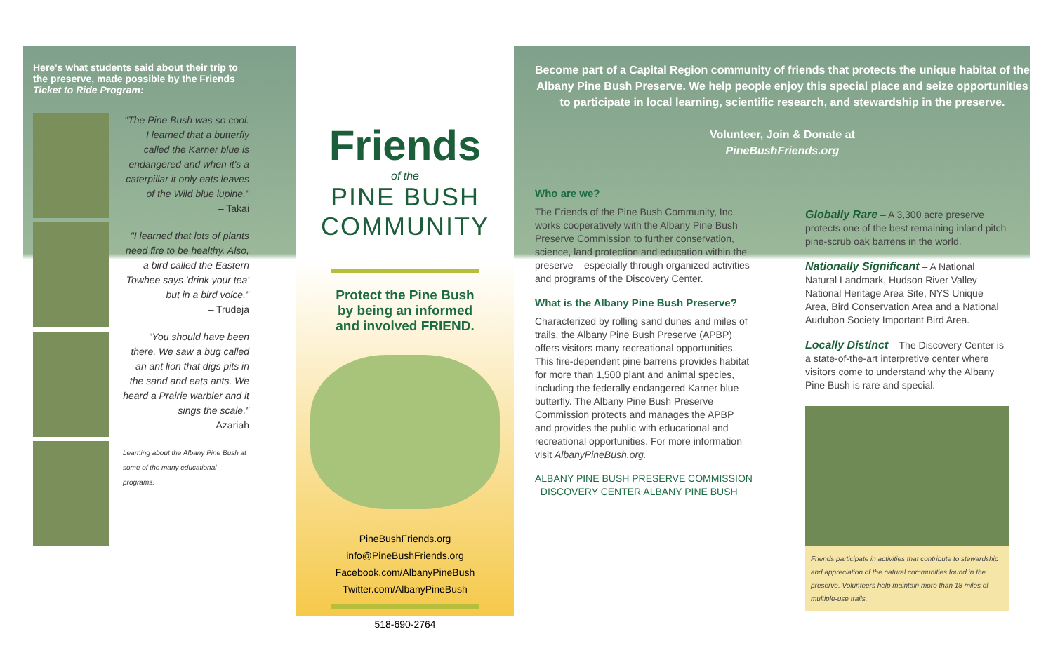Here's what students said about their trip to the preserve, made possible by the Friends Ticket to Ride Program:
"The Pine Bush was so cool. I learned that a butterfly called the Karner blue is endangered and when it's a caterpillar it only eats leaves of the Wild blue lupine."
– Takai
"I learned that lots of plants need fire to be healthy. Also, a bird called the Eastern Towhee says 'drink your tea' but in a bird voice."
– Trudeja
"You should have been there. We saw a bug called an ant lion that digs pits in the sand and eats ants. We heard a Prairie warbler and it sings the scale."
– Azariah
Learning about the Albany Pine Bush at some of the many educational programs.
Friends
of the
PINE BUSH
COMMUNITY
Protect the Pine Bush by being an informed and involved FRIEND.
PineBushFriends.org
info@PineBushFriends.org
Facebook.com/AlbanyPineBush
Twitter.com/AlbanyPineBush
518-690-2764
Become part of a Capital Region community of friends that protects the unique habitat of the Albany Pine Bush Preserve. We help people enjoy this special place and seize opportunities to participate in local learning, scientific research, and stewardship in the preserve.
Volunteer, Join & Donate at
PineBushFriends.org
Who are we?
The Friends of the Pine Bush Community, Inc. works cooperatively with the Albany Pine Bush Preserve Commission to further conservation, science, land protection and education within the preserve – especially through organized activities and programs of the Discovery Center.
What is the Albany Pine Bush Preserve?
Characterized by rolling sand dunes and miles of trails, the Albany Pine Bush Preserve (APBP) offers visitors many recreational opportunities. This fire-dependent pine barrens provides habitat for more than 1,500 plant and animal species, including the federally endangered Karner blue butterfly. The Albany Pine Bush Preserve Commission protects and manages the APBP and provides the public with educational and recreational opportunities. For more information visit AlbanyPineBush.org.
ALBANY PINE BUSH PRESERVE COMMISSION DISCOVERY CENTER ALBANY PINE BUSH
Globally Rare – A 3,300 acre preserve protects one of the best remaining inland pitch pine-scrub oak barrens in the world.
Nationally Significant – A National Natural Landmark, Hudson River Valley National Heritage Area Site, NYS Unique Area, Bird Conservation Area and a National Audubon Society Important Bird Area.
Locally Distinct – The Discovery Center is a state-of-the-art interpretive center where visitors come to understand why the Albany Pine Bush is rare and special.
Friends participate in activities that contribute to stewardship and appreciation of the natural communities found in the preserve. Volunteers help maintain more than 18 miles of multiple-use trails.